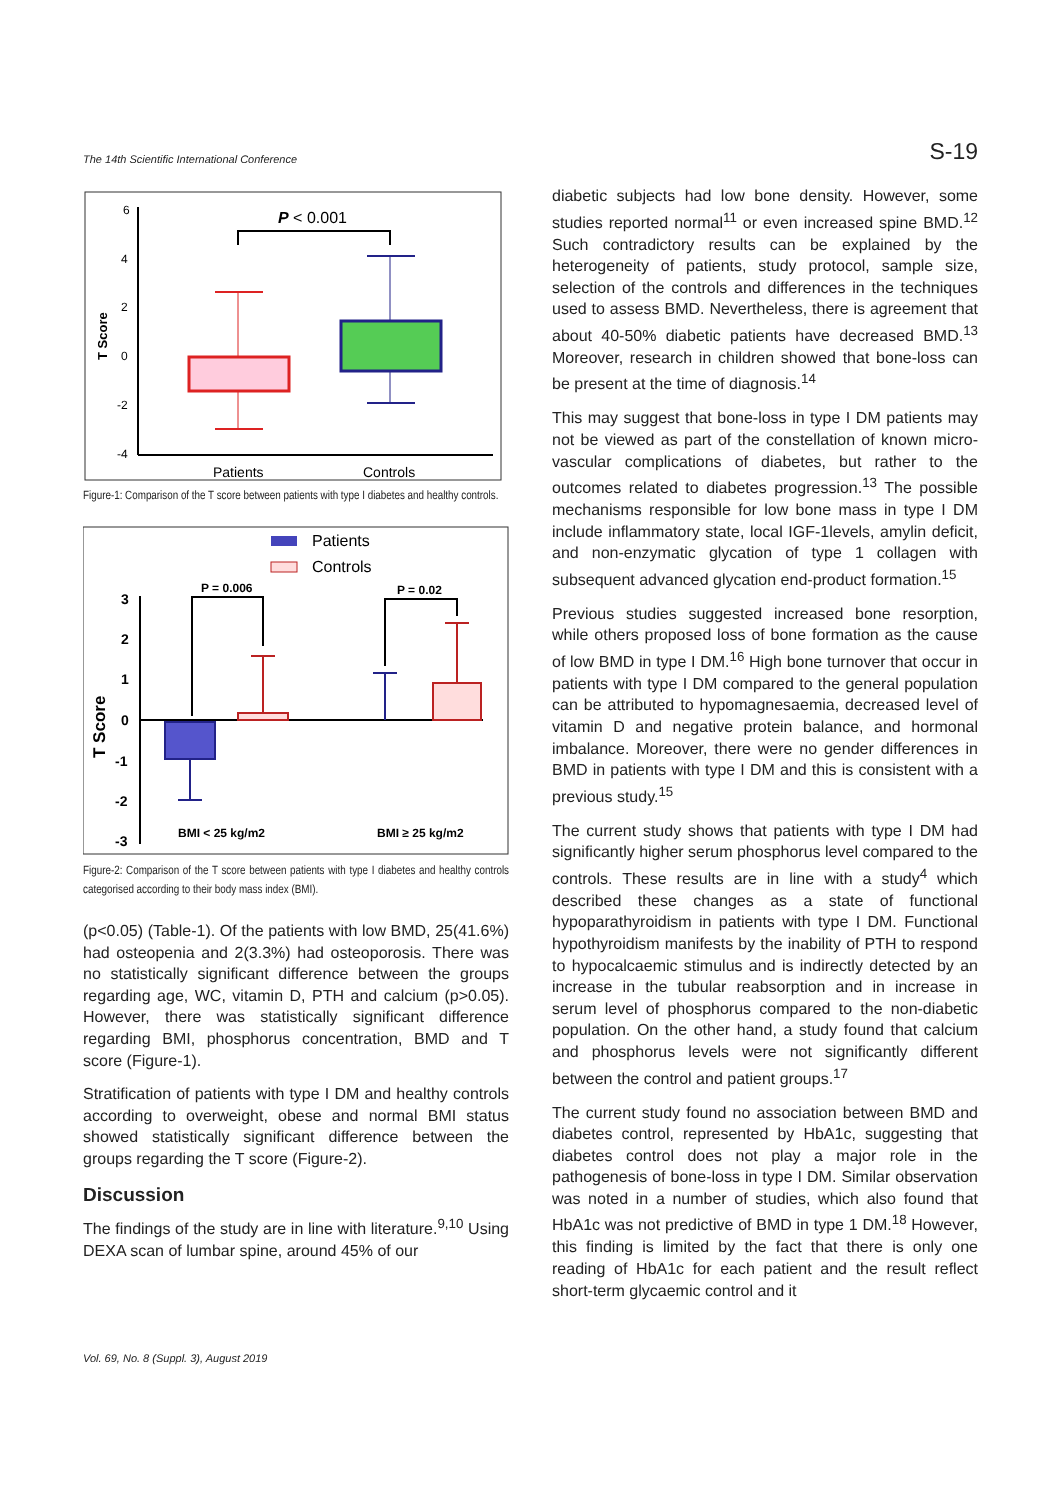The 14th Scientific International Conference S-19
6
4
2
0
-2
-4
T Score
P < 0.001
Patients
Controls
Figure-1: Comparison of the T score between patients with type I diabetes and healthy controls.
Patients
Controls
3
2
1
0
-1
-2
-3
T Score
P = 0.006
P = 0.02
BMI < 25 kg/m2
BMI ≥ 25 kg/m2
Figure-2: Comparison of the T score between patients with type I diabetes and healthy controls categorised according to their body mass index (BMI).
(p<0.05) (Table-1). Of the patients with low BMD, 25(41.6%) had osteopenia and 2(3.3%) had osteoporosis. There was no statistically significant difference between the groups regarding age, WC, vitamin D, PTH and calcium (p>0.05). However, there was statistically significant difference regarding BMI, phosphorus concentration, BMD and T score (Figure-1).
Stratification of patients with type I DM and healthy controls according to overweight, obese and normal BMI status showed statistically significant difference between the groups regarding the T score (Figure-2).
Discussion
The findings of the study are in line with literature.<sup>9,10</sup> Using DEXA scan of lumbar spine, around 45% of our
diabetic subjects had low bone density. However, some studies reported normal<sup>11</sup> or even increased spine BMD.<sup>12</sup> Such contradictory results can be explained by the heterogeneity of patients, study protocol, sample size, selection of the controls and differences in the techniques used to assess BMD. Nevertheless, there is agreement that about 40-50% diabetic patients have decreased BMD.<sup>13</sup> Moreover, research in children showed that bone-loss can be present at the time of diagnosis.<sup>14</sup>
This may suggest that bone-loss in type I DM patients may not be viewed as part of the constellation of known micro-vascular complications of diabetes, but rather to the outcomes related to diabetes progression.<sup>13</sup> The possible mechanisms responsible for low bone mass in type I DM include inflammatory state, local IGF-1levels, amylin deficit, and non-enzymatic glycation of type 1 collagen with subsequent advanced glycation end-product formation.<sup>15</sup>
Previous studies suggested increased bone resorption, while others proposed loss of bone formation as the cause of low BMD in type I DM.<sup>16</sup> High bone turnover that occur in patients with type I DM compared to the general population can be attributed to hypomagnesaemia, decreased level of vitamin D and negative protein balance, and hormonal imbalance. Moreover, there were no gender differences in BMD in patients with type I DM and this is consistent with a previous study.<sup>15</sup>
The current study shows that patients with type I DM had significantly higher serum phosphorus level compared to the controls. These results are in line with a study<sup>4</sup> which described these changes as a state of functional hypoparathyroidism in patients with type I DM. Functional hypothyroidism manifests by the inability of PTH to respond to hypocalcaemic stimulus and is indirectly detected by an increase in the tubular reabsorption and in increase in serum level of phosphorus compared to the non-diabetic population. On the other hand, a study found that calcium and phosphorus levels were not significantly different between the control and patient groups.<sup>17</sup>
The current study found no association between BMD and diabetes control, represented by HbA1c, suggesting that diabetes control does not play a major role in the pathogenesis of bone-loss in type I DM. Similar observation was noted in a number of studies, which also found that HbA1c was not predictive of BMD in type 1 DM.<sup>18</sup> However, this finding is limited by the fact that there is only one reading of HbA1c for each patient and the result reflect short-term glycaemic control and it
Vol. 69, No. 8 (Suppl. 3), August 2019